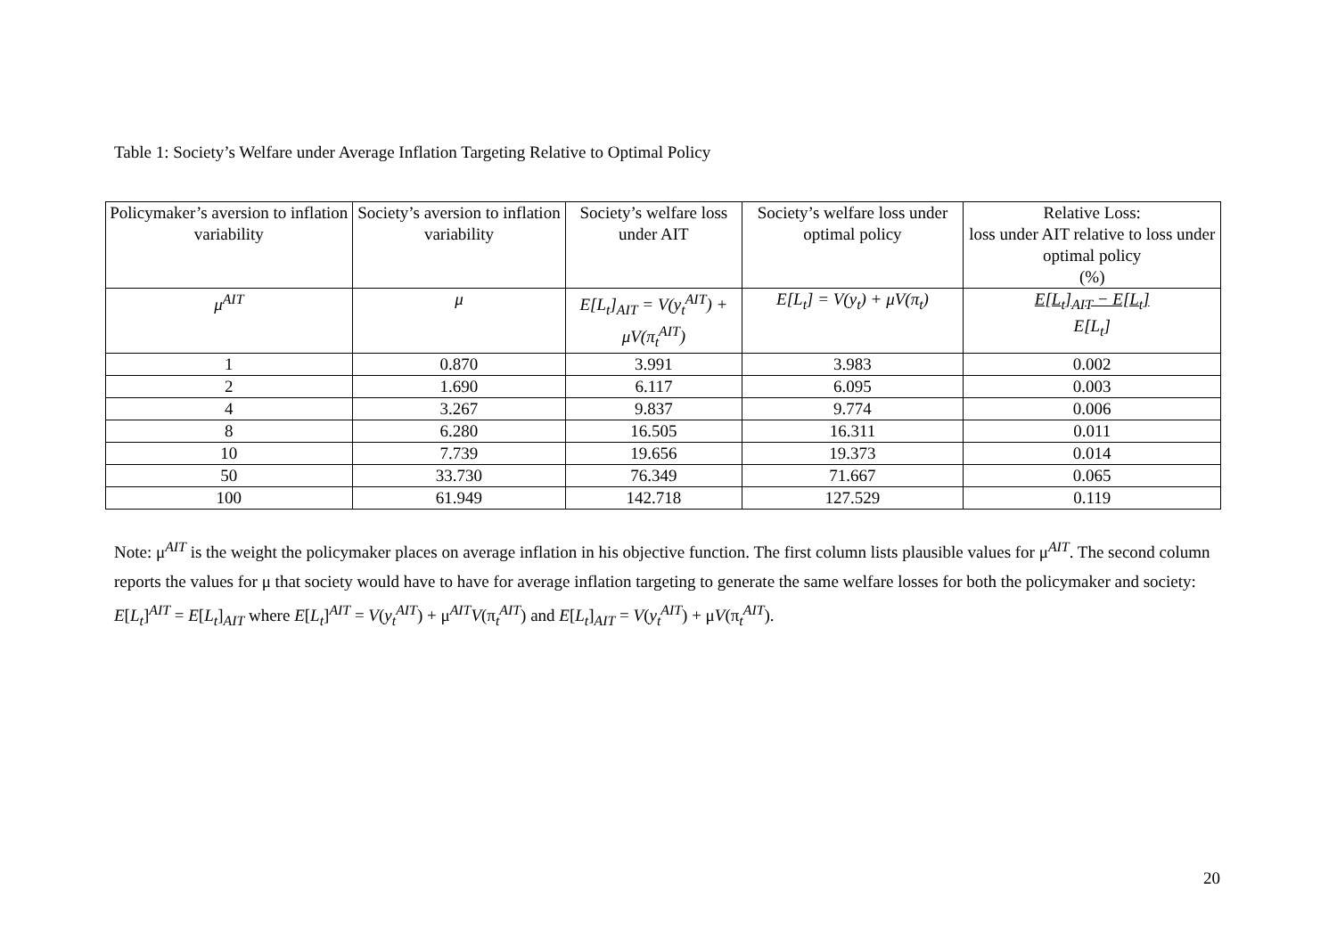Table 1: Society’s Welfare under Average Inflation Targeting Relative to Optimal Policy
| Policymaker’s aversion to inflation variability | Society’s aversion to inflation variability | Society’s welfare loss under AIT | Society’s welfare loss under optimal policy | Relative Loss: loss under AIT relative to loss under optimal policy (%) |
| μ<sup>AIT</sup> | μ | E[L<sub>t</sub>]<sub>AIT</sub> = V(y<sub>t</sub><sup>AIT</sup>) + μV(π<sub>t</sub><sup>AIT</sup>) | E[L<sub>t</sub>] = V(y<sub>t</sub>) + μV(π<sub>t</sub>) | E[L<sub>t</sub>]<sub>AIT</sub> − E[L<sub>t</sub>] E[L<sub>t</sub>] |
| 1 | 0.870 | 3.991 | 3.983 | 0.002 |
| 2 | 1.690 | 6.117 | 6.095 | 0.003 |
| 4 | 3.267 | 9.837 | 9.774 | 0.006 |
| 8 | 6.280 | 16.505 | 16.311 | 0.011 |
| 10 | 7.739 | 19.656 | 19.373 | 0.014 |
| 50 | 33.730 | 76.349 | 71.667 | 0.065 |
| 100 | 61.949 | 142.718 | 127.529 | 0.119 |
Note: μ<sup>AIT</sup> is the weight the policymaker places on average inflation in his objective function. The first column lists plausible values for μ<sup>AIT</sup>. The second column reports the values for μ that society would have to have for average inflation targeting to generate the same welfare losses for both the policymaker and society: E[L<sub>t</sub>]<sup>AIT</sup> = E[L<sub>t</sub>]<sub>AIT</sub> where E[L<sub>t</sub>]<sup>AIT</sup> = V(y<sub>t</sub><sup>AIT</sup>) + μ<sup>AIT</sup>V(π<sub>t</sub><sup>AIT</sup>) and E[L<sub>t</sub>]<sub>AIT</sub> = V(y<sub>t</sub><sup>AIT</sup>) + μV(π<sub>t</sub><sup>AIT</sup>).
20